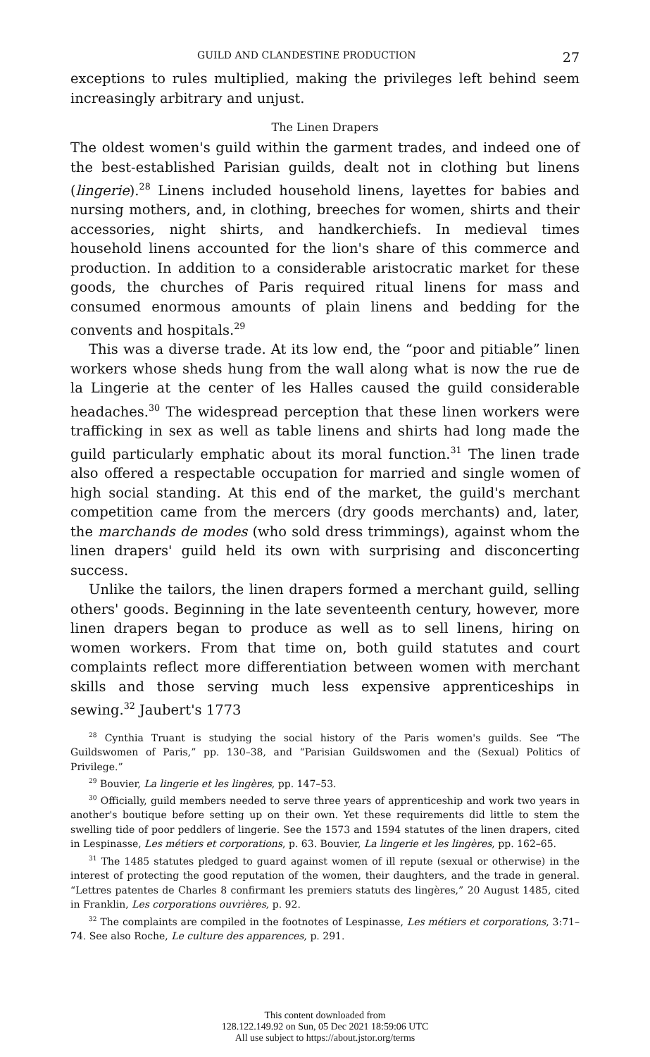GUILD AND CLANDESTINE PRODUCTION 27
exceptions to rules multiplied, making the privileges left behind seem increasingly arbitrary and unjust.
The Linen Drapers
The oldest women's guild within the garment trades, and indeed one of the best-established Parisian guilds, dealt not in clothing but linens (lingerie).<sup>28</sup> Linens included household linens, layettes for babies and nursing mothers, and, in clothing, breeches for women, shirts and their accessories, night shirts, and handkerchiefs. In medieval times household linens accounted for the lion's share of this commerce and production. In addition to a considerable aristocratic market for these goods, the churches of Paris required ritual linens for mass and consumed enormous amounts of plain linens and bedding for the convents and hospitals.<sup>29</sup>
This was a diverse trade. At its low end, the “poor and pitiable” linen workers whose sheds hung from the wall along what is now the rue de la Lingerie at the center of les Halles caused the guild considerable headaches.<sup>30</sup> The widespread perception that these linen workers were trafficking in sex as well as table linens and shirts had long made the guild particularly emphatic about its moral function.<sup>31</sup> The linen trade also offered a respectable occupation for married and single women of high social standing. At this end of the market, the guild's merchant competition came from the mercers (dry goods merchants) and, later, the marchands de modes (who sold dress trimmings), against whom the linen drapers' guild held its own with surprising and disconcerting success.
Unlike the tailors, the linen drapers formed a merchant guild, selling others' goods. Beginning in the late seventeenth century, however, more linen drapers began to produce as well as to sell linens, hiring on women workers. From that time on, both guild statutes and court complaints reflect more differentiation between women with merchant skills and those serving much less expensive apprenticeships in sewing.<sup>32</sup> Jaubert's 1773
<sup>28</sup> Cynthia Truant is studying the social history of the Paris women's guilds. See “The Guildswomen of Paris,” pp. 130–38, and “Parisian Guildswomen and the (Sexual) Politics of Privilege.”
<sup>29</sup> Bouvier, La lingerie et les lingères, pp. 147–53.
<sup>30</sup> Officially, guild members needed to serve three years of apprenticeship and work two years in another's boutique before setting up on their own. Yet these requirements did little to stem the swelling tide of poor peddlers of lingerie. See the 1573 and 1594 statutes of the linen drapers, cited in Lespinasse, Les métiers et corporations, p. 63. Bouvier, La lingerie et les lingères, pp. 162–65.
<sup>31</sup> The 1485 statutes pledged to guard against women of ill repute (sexual or otherwise) in the interest of protecting the good reputation of the women, their daughters, and the trade in general. “Lettres patentes de Charles 8 confirmant les premiers statuts des lingères,” 20 August 1485, cited in Franklin, Les corporations ouvrières, p. 92.
<sup>32</sup> The complaints are compiled in the footnotes of Lespinasse, Les métiers et corporations, 3:71–74. See also Roche, Le culture des apparences, p. 291.
This content downloaded from
128.122.149.92 on Sun, 05 Dec 2021 18:59:06 UTC
All use subject to https://about.jstor.org/terms